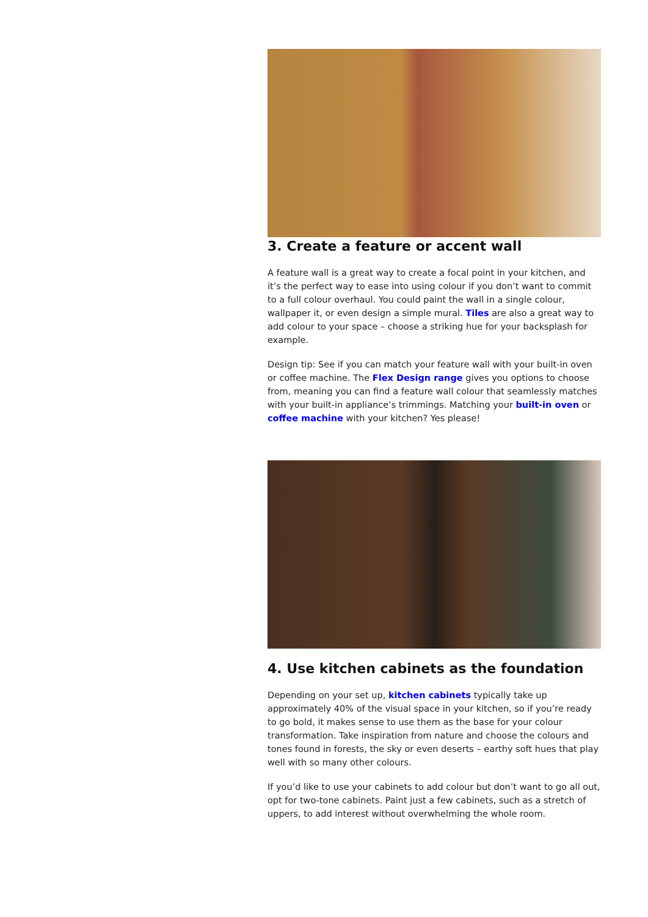3. Create a feature or accent wall
A feature wall is a great way to create a focal point in your kitchen, and it’s the perfect way to ease into using colour if you don’t want to commit to a full colour overhaul. You could paint the wall in a single colour, wallpaper it, or even design a simple mural. Tiles are also a great way to add colour to your space – choose a striking hue for your backsplash for example.
Design tip: See if you can match your feature wall with your built-in oven or coffee machine. The Flex Design range gives you options to choose from, meaning you can find a feature wall colour that seamlessly matches with your built-in appliance’s trimmings. Matching your built-in oven or coffee machine with your kitchen? Yes please!
4. Use kitchen cabinets as the foundation
Depending on your set up, kitchen cabinets typically take up approximately 40% of the visual space in your kitchen, so if you’re ready to go bold, it makes sense to use them as the base for your colour transformation. Take inspiration from nature and choose the colours and tones found in forests, the sky or even deserts – earthy soft hues that play well with so many other colours.
If you’d like to use your cabinets to add colour but don’t want to go all out, opt for two-tone cabinets. Paint just a few cabinets, such as a stretch of uppers, to add interest without overwhelming the whole room.